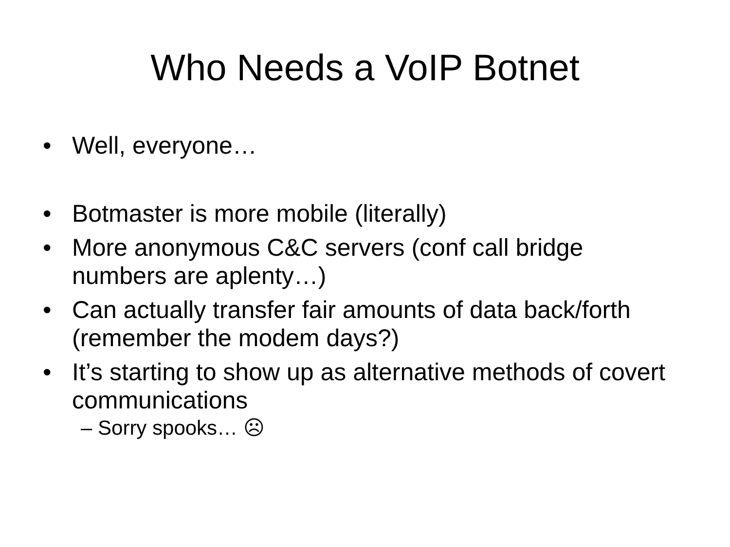Who Needs a VoIP Botnet
• Well, everyone…
• Botmaster is more mobile (literally)
• More anonymous C&C servers (conf call bridge numbers are aplenty…)
• Can actually transfer fair amounts of data back/forth (remember the modem days?)
• It’s starting to show up as alternative methods of covert communications
– Sorry spooks… ☹